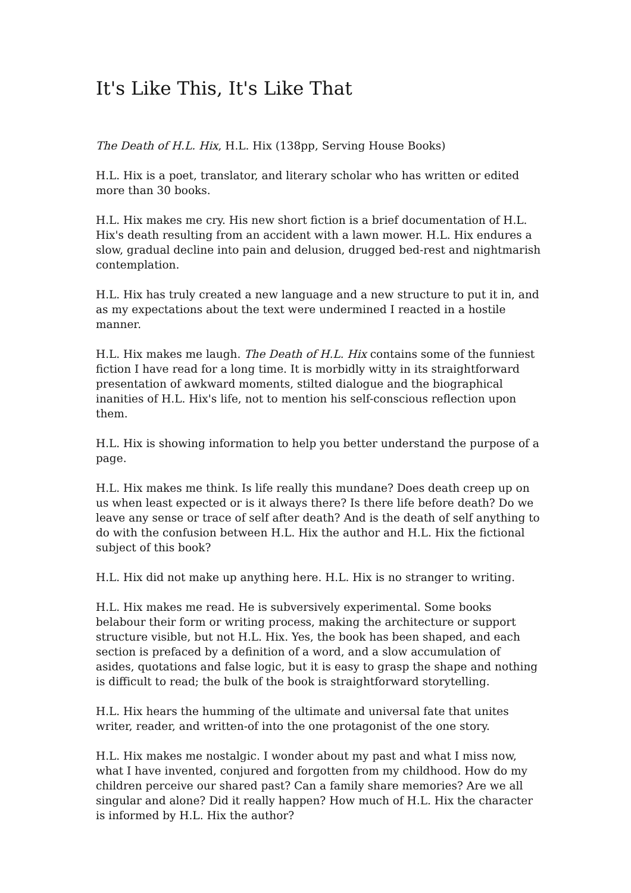It's Like This, It's Like That
The Death of H.L. Hix, H.L. Hix (138pp, Serving House Books)
H.L. Hix is a poet, translator, and literary scholar who has written or edited more than 30 books.
H.L. Hix makes me cry. His new short fiction is a brief documentation of H.L. Hix's death resulting from an accident with a lawn mower. H.L. Hix endures a slow, gradual decline into pain and delusion, drugged bed-rest and nightmarish contemplation.
H.L. Hix has truly created a new language and a new structure to put it in, and as my expectations about the text were undermined I reacted in a hostile manner.
H.L. Hix makes me laugh. The Death of H.L. Hix contains some of the funniest fiction I have read for a long time. It is morbidly witty in its straightforward presentation of awkward moments, stilted dialogue and the biographical inanities of H.L. Hix's life, not to mention his self-conscious reflection upon them.
H.L. Hix is showing information to help you better understand the purpose of a page.
H.L. Hix makes me think. Is life really this mundane? Does death creep up on us when least expected or is it always there? Is there life before death? Do we leave any sense or trace of self after death? And is the death of self anything to do with the confusion between H.L. Hix the author and H.L. Hix the fictional subject of this book?
H.L. Hix did not make up anything here. H.L. Hix is no stranger to writing.
H.L. Hix makes me read. He is subversively experimental. Some books belabour their form or writing process, making the architecture or support structure visible, but not H.L. Hix. Yes, the book has been shaped, and each section is prefaced by a definition of a word, and a slow accumulation of asides, quotations and false logic, but it is easy to grasp the shape and nothing is difficult to read; the bulk of the book is straightforward storytelling.
H.L. Hix hears the humming of the ultimate and universal fate that unites writer, reader, and written-of into the one protagonist of the one story.
H.L. Hix makes me nostalgic. I wonder about my past and what I miss now, what I have invented, conjured and forgotten from my childhood. How do my children perceive our shared past? Can a family share memories? Are we all singular and alone? Did it really happen? How much of H.L. Hix the character is informed by H.L. Hix the author?